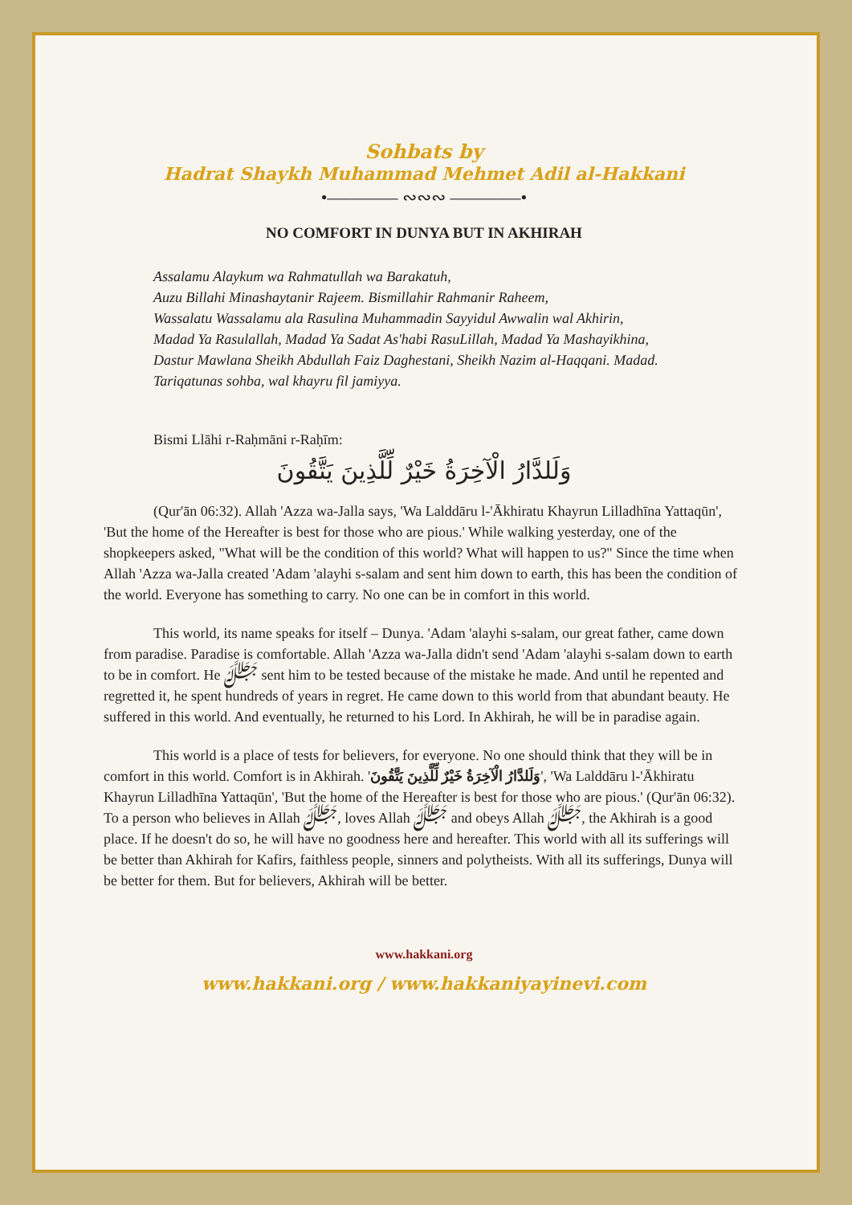Sohbats by
Hadrat Shaykh Muhammad Mehmet Adil al-Hakkani
•———— ∾∾∾ ————•
NO COMFORT IN DUNYA BUT IN AKHIRAH
Assalamu Alaykum wa Rahmatullah wa Barakatuh,
Auzu Billahi Minashaytanir Rajeem. Bismillahir Rahmanir Raheem,
Wassalatu Wassalamu ala Rasulina Muhammadin Sayyidul Awwalin wal Akhirin,
Madad Ya Rasulallah, Madad Ya Sadat As'habi RasuLillah, Madad Ya Mashayikhina,
Dastur Mawlana Sheikh Abdullah Faiz Daghestani, Sheikh Nazim al-Haqqani. Madad.
Tariqatunas sohba, wal khayru fil jamiyya.
Bismi Llāhi r-Raḥmāni r-Raḥīm:
وَلَلدَّارُ الْآخِرَةُ خَيْرٌ لِّلَّذِينَ يَتَّقُونَ
(Qur'ān 06:32). Allah 'Azza wa-Jalla says, 'Wa Lalddāru l-'Ākhiratu Khayrun Lilladhīna Yattaqūn', 'But the home of the Hereafter is best for those who are pious.' While walking yesterday, one of the shopkeepers asked, "What will be the condition of this world? What will happen to us?" Since the time when Allah 'Azza wa-Jalla created 'Adam 'alayhi s-salam and sent him down to earth, this has been the condition of the world. Everyone has something to carry. No one can be in comfort in this world.
This world, its name speaks for itself – Dunya. 'Adam 'alayhi s-salam, our great father, came down from paradise. Paradise is comfortable. Allah 'Azza wa-Jalla didn't send 'Adam 'alayhi s-salam down to earth to be in comfort. He ﷻ sent him to be tested because of the mistake he made. And until he repented and regretted it, he spent hundreds of years in regret. He came down to this world from that abundant beauty. He suffered in this world. And eventually, he returned to his Lord. In Akhirah, he will be in paradise again.
This world is a place of tests for believers, for everyone. No one should think that they will be in comfort in this world. Comfort is in Akhirah. 'وَلَلدَّارُ الْآخِرَةُ خَيْرٌ لِّلَّذِينَ يَتَّقُونَ', 'Wa Lalddāru l-'Ākhiratu Khayrun Lilladhīna Yattaqūn', 'But the home of the Hereafter is best for those who are pious.' (Qur'ān 06:32). To a person who believes in Allah ﷻ, loves Allah ﷻ and obeys Allah ﷻ, the Akhirah is a good place. If he doesn't do so, he will have no goodness here and hereafter. This world with all its sufferings will be better than Akhirah for Kafirs, faithless people, sinners and polytheists. With all its sufferings, Dunya will be better for them. But for believers, Akhirah will be better.
www.hakkani.org
www.hakkani.org / www.hakkaniyayinevi.com